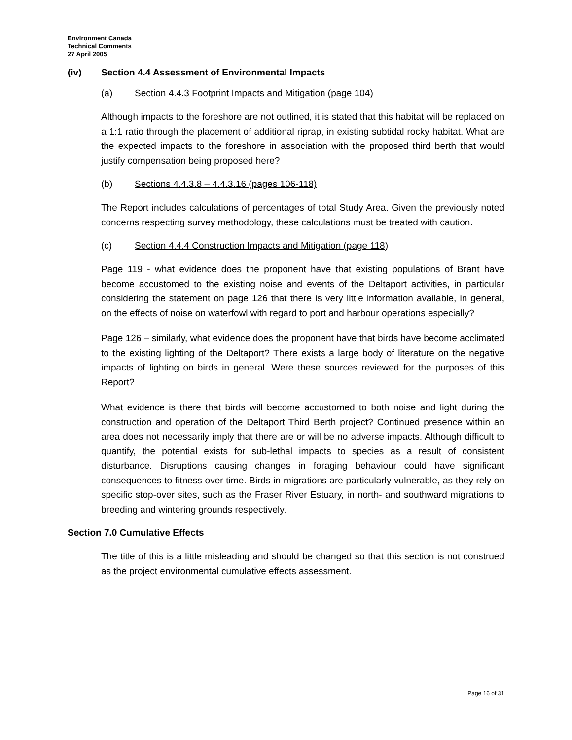Environment Canada
Technical Comments
27 April 2005
(iv) Section 4.4 Assessment of Environmental Impacts
(a) Section 4.4.3 Footprint Impacts and Mitigation (page 104)
Although impacts to the foreshore are not outlined, it is stated that this habitat will be replaced on a 1:1 ratio through the placement of additional riprap, in existing subtidal rocky habitat. What are the expected impacts to the foreshore in association with the proposed third berth that would justify compensation being proposed here?
(b) Sections 4.4.3.8 – 4.4.3.16 (pages 106-118)
The Report includes calculations of percentages of total Study Area. Given the previously noted concerns respecting survey methodology, these calculations must be treated with caution.
(c) Section 4.4.4 Construction Impacts and Mitigation (page 118)
Page 119 - what evidence does the proponent have that existing populations of Brant have become accustomed to the existing noise and events of the Deltaport activities, in particular considering the statement on page 126 that there is very little information available, in general, on the effects of noise on waterfowl with regard to port and harbour operations especially?
Page 126 – similarly, what evidence does the proponent have that birds have become acclimated to the existing lighting of the Deltaport? There exists a large body of literature on the negative impacts of lighting on birds in general. Were these sources reviewed for the purposes of this Report?
What evidence is there that birds will become accustomed to both noise and light during the construction and operation of the Deltaport Third Berth project? Continued presence within an area does not necessarily imply that there are or will be no adverse impacts. Although difficult to quantify, the potential exists for sub-lethal impacts to species as a result of consistent disturbance. Disruptions causing changes in foraging behaviour could have significant consequences to fitness over time. Birds in migrations are particularly vulnerable, as they rely on specific stop-over sites, such as the Fraser River Estuary, in north- and southward migrations to breeding and wintering grounds respectively.
Section 7.0 Cumulative Effects
The title of this is a little misleading and should be changed so that this section is not construed as the project environmental cumulative effects assessment.
Page 16 of 31